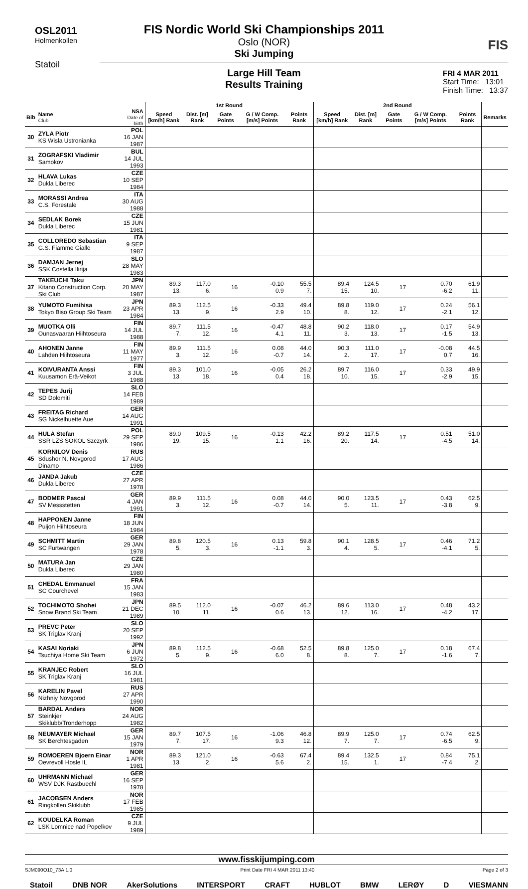OSL2011
Holmenkollen
Statoil
FIS
FIS Nordic World Ski Championships 2011
Oslo (NOR)
Ski Jumping
Large Hill Team
Results Training
FRI 4 MAR 2011
Start Time: 13:01
Finish Time: 13:37
| | | | 1st Round | | | | | 2nd Round | | | | | |
| --- | --- | --- | --- | --- | --- | --- | --- | --- | --- | --- | --- | --- | --- |
| Bib | Name Club | NSA Date of birth | Speed [km/h] Rank | Dist. [m] Rank | Gate Points | G / W Comp. [m/s] Points | Points Rank | Speed [km/h] Rank | Dist. [m] Rank | Gate Points | G / W Comp. [m/s] Points | Points Rank | Remarks |
| 30 | ZYLA Piotr KS Wisla Ustronianka | POL 16 JAN 1987 | | | | | | | | | | | |
| 31 | ZOGRAFSKI Vladimir Samokov | BUL 14 JUL 1993 | | | | | | | | | | | |
| 32 | HLAVA Lukas Dukla Liberec | CZE 10 SEP 1984 | | | | | | | | | | | |
| 33 | MORASSI Andrea C.S. Forestale | ITA 30 AUG 1988 | | | | | | | | | | | |
| 34 | SEDLAK Borek Dukla Liberec | CZE 15 JUN 1981 | | | | | | | | | | | |
| 35 | COLLOREDO Sebastian G.S. Fiamme Gialle | ITA 9 SEP 1987 | | | | | | | | | | | |
| 36 | DAMJAN Jernej SSK Costella Ilirija | SLO 28 MAY 1983 | | | | | | | | | | | |
| 37 | TAKEUCHI Taku Kitano Construction Corp. Ski Club | JPN 20 MAY 1987 | 89.3 13. | 117.0 6. | 16 | -0.10 0.9 | 55.5 7. | 89.4 15. | 124.5 10. | 17 | 0.70 -6.2 | 61.9 11. | |
| 38 | YUMOTO Fumihisa Tokyo Biso Group Ski Team | JPN 23 APR 1984 | 89.3 13. | 112.5 9. | 16 | -0.33 2.9 | 49.4 10. | 89.8 8. | 119.0 12. | 17 | 0.24 -2.1 | 56.1 12. | |
| 39 | MUOTKA Olli Ounasvaaran Hiihtoseura | FIN 14 JUL 1988 | 89.7 7. | 111.5 12. | 16 | -0.47 4.1 | 48.8 11. | 90.2 3. | 118.0 13. | 17 | 0.17 -1.5 | 54.9 13. | |
| 40 | AHONEN Janne Lahden Hiihtoseura | FIN 11 MAY 1977 | 89.9 3. | 111.5 12. | 16 | 0.08 -0.7 | 44.0 14. | 90.3 2. | 111.0 17. | 17 | -0.08 0.7 | 44.5 16. | |
| 41 | KOIVURANTA Anssi Kuusamon Erä-Veikot | FIN 3 JUL 1988 | 89.3 13. | 101.0 18. | 16 | -0.05 0.4 | 26.2 18. | 89.7 10. | 116.0 15. | 17 | 0.33 -2.9 | 49.9 15. | |
| 42 | TEPES Jurij SD Dolomiti | SLO 14 FEB 1989 | | | | | | | | | | | |
| 43 | FREITAG Richard SG Nickelhuette Aue | GER 14 AUG 1991 | | | | | | | | | | | |
| 44 | HULA Stefan SSR LZS SOKOL Szczyrk | POL 29 SEP 1986 | 89.0 19. | 109.5 15. | 16 | -0.13 1.1 | 42.2 16. | 89.2 20. | 117.5 14. | 17 | 0.51 -4.5 | 51.0 14. | |
| 45 | KORNILOV Denis Sdushor N. Novgorod Dinamo | RUS 17 AUG 1986 | | | | | | | | | | | |
| 46 | JANDA Jakub Dukla Liberec | CZE 27 APR 1978 | | | | | | | | | | | |
| 47 | BODMER Pascal SV Messstetten | GER 4 JAN 1991 | 89.9 3. | 111.5 12. | 16 | 0.08 -0.7 | 44.0 14. | 90.0 5. | 123.5 11. | 17 | 0.43 -3.8 | 62.5 9. | |
| 48 | HAPPONEN Janne Puijon Hiihtoseura | FIN 18 JUN 1984 | | | | | | | | | | | |
| 49 | SCHMITT Martin SC Furtwangen | GER 29 JAN 1978 | 89.8 5. | 120.5 3. | 16 | 0.13 -1.1 | 59.8 3. | 90.1 4. | 128.5 5. | 17 | 0.46 -4.1 | 71.2 5. | |
| 50 | MATURA Jan Dukla Liberec | CZE 29 JAN 1980 | | | | | | | | | | | |
| 51 | CHEDAL Emmanuel SC Courchevel | FRA 15 JAN 1983 | | | | | | | | | | | |
| 52 | TOCHIMOTO Shohei Snow Brand Ski Team | JPN 21 DEC 1989 | 89.5 10. | 112.0 11. | 16 | -0.07 0.6 | 46.2 13. | 89.6 12. | 113.0 16. | 17 | 0.48 -4.2 | 43.2 17. | |
| 53 | PREVC Peter SK Triglav Kranj | SLO 20 SEP 1992 | | | | | | | | | | | |
| 54 | KASAI Noriaki Tsuchiya Home Ski Team | JPN 6 JUN 1972 | 89.8 5. | 112.5 9. | 16 | -0.68 6.0 | 52.5 8. | 89.8 8. | 125.0 7. | 17 | 0.18 -1.6 | 67.4 7. | |
| 55 | KRANJEC Robert SK Triglav Kranj | SLO 16 JUL 1981 | | | | | | | | | | | |
| 56 | KARELIN Pavel Nizhniy Novgorod | RUS 27 APR 1990 | | | | | | | | | | | |
| 57 | BARDAL Anders Steinkjer Skiklubb/Tronderhopp | NOR 24 AUG 1982 | | | | | | | | | | | |
| 58 | NEUMAYER Michael SK Berchtesgaden | GER 15 JAN 1979 | 89.7 7. | 107.5 17. | 16 | -1.06 9.3 | 46.8 12. | 89.9 7. | 125.0 7. | 17 | 0.74 -6.5 | 62.5 9. | |
| 59 | ROMOEREN Bjoern Einar Oevrevoll Hosle IL | NOR 1 APR 1981 | 89.3 13. | 121.0 2. | 16 | -0.63 5.6 | 67.4 2. | 89.4 15. | 132.5 1. | 17 | 0.84 -7.4 | 75.1 2. | |
| 60 | UHRMANN Michael WSV DJK Rastbuechl | GER 16 SEP 1978 | | | | | | | | | | | |
| 61 | JACOBSEN Anders Ringkollen Skiklubb | NOR 17 FEB 1985 | | | | | | | | | | | |
| 62 | KOUDELKA Roman LSK Lomnice nad Popelkov | CZE 9 JUL 1989 | | | | | | | | | | | |
www.fisskijumping.com
SJM090O10_73A 1.0 Print Date FRI 4 MAR 2011 13:40 Page 2 of 3
Statoil DNB NOR AkerSolutions INTERSPORT CRAFT HUBLOT BMW LERØY D VIESMANN